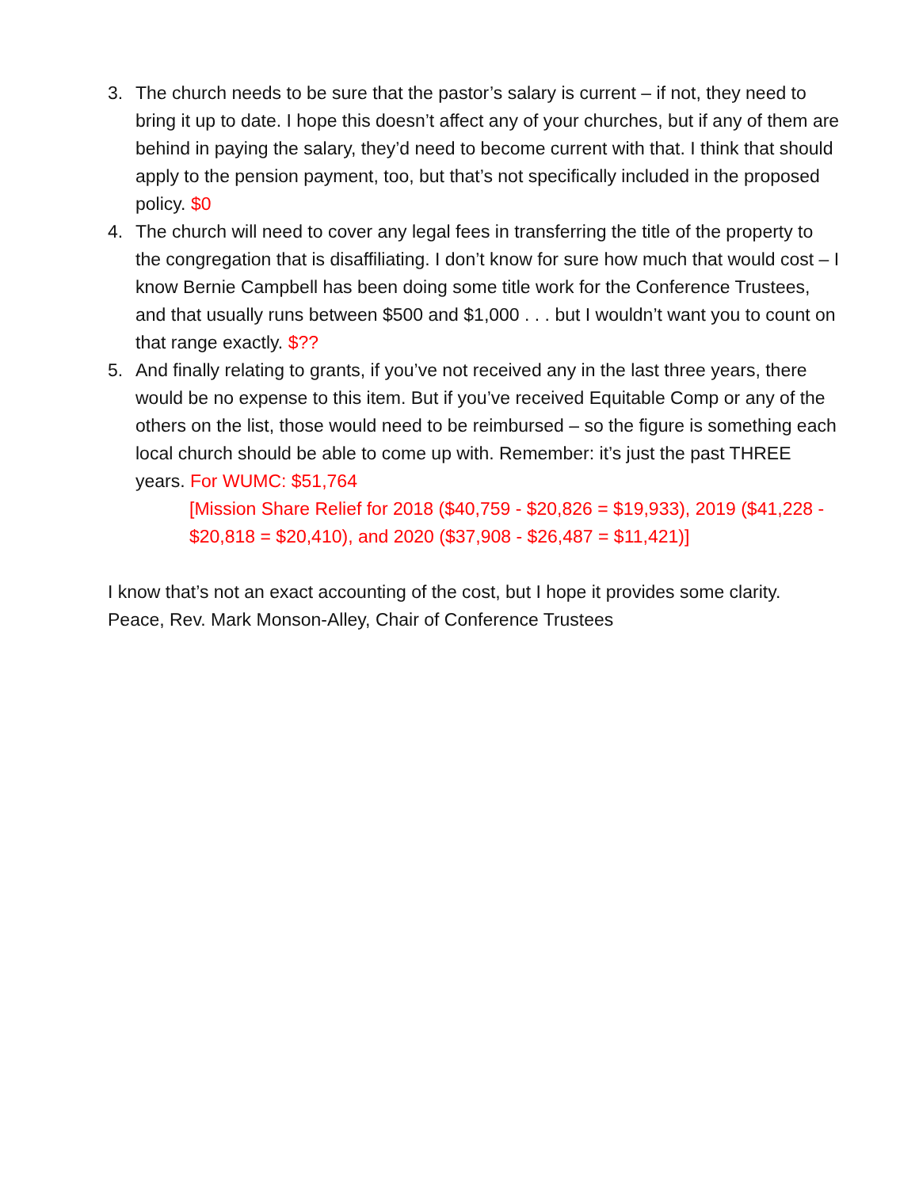3. The church needs to be sure that the pastor’s salary is current – if not, they need to bring it up to date. I hope this doesn’t affect any of your churches, but if any of them are behind in paying the salary, they’d need to become current with that. I think that should apply to the pension payment, too, but that’s not specifically included in the proposed policy. $0
4. The church will need to cover any legal fees in transferring the title of the property to the congregation that is disaffiliating. I don’t know for sure how much that would cost – I know Bernie Campbell has been doing some title work for the Conference Trustees, and that usually runs between $500 and $1,000 . . . but I wouldn’t want you to count on that range exactly. $??
5. And finally relating to grants, if you’ve not received any in the last three years, there would be no expense to this item. But if you’ve received Equitable Comp or any of the others on the list, those would need to be reimbursed – so the figure is something each local church should be able to come up with. Remember: it’s just the past THREE years. For WUMC: $51,764
[Mission Share Relief for 2018 ($40,759 - $20,826 = $19,933), 2019 ($41,228 - $20,818 = $20,410), and 2020 ($37,908 - $26,487 = $11,421)]
I know that’s not an exact accounting of the cost, but I hope it provides some clarity. Peace, Rev. Mark Monson-Alley, Chair of Conference Trustees